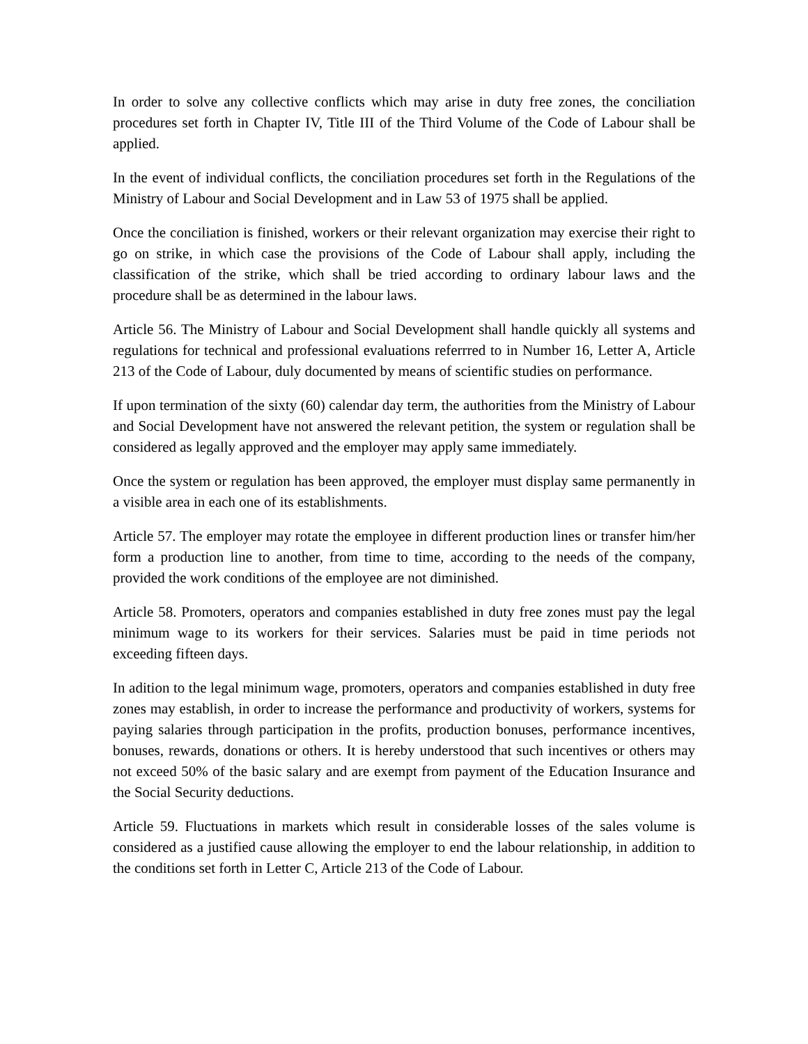In order to solve any collective conflicts which may arise in duty free zones, the conciliation procedures set forth in Chapter IV, Title III of the Third Volume of the Code of Labour shall be applied.
In the event of individual conflicts, the conciliation procedures set forth in the Regulations of the Ministry of Labour and Social Development and in Law 53 of 1975 shall be applied.
Once the conciliation is finished, workers or their relevant organization may exercise their right to go on strike, in which case the provisions of the Code of Labour shall apply, including the classification of the strike, which shall be tried according to ordinary labour laws and the procedure shall be as determined in the labour laws.
Article 56. The Ministry of Labour and Social Development shall handle quickly all systems and regulations for technical and professional evaluations referrred to in Number 16, Letter A, Article 213 of the Code of Labour, duly documented by means of scientific studies on performance.
If upon termination of the sixty (60) calendar day term, the authorities from the Ministry of Labour and Social Development have not answered the relevant petition, the system or regulation shall be considered as legally approved and the employer may apply same immediately.
Once the system or regulation has been approved, the employer must display same permanently in a visible area in each one of its establishments.
Article 57. The employer may rotate the employee in different production lines or transfer him/her form a production line to another, from time to time, according to the needs of the company, provided the work conditions of the employee are not diminished.
Article 58. Promoters, operators and companies established in duty free zones must pay the legal minimum wage to its workers for their services. Salaries must be paid in time periods not exceeding fifteen days.
In adition to the legal minimum wage, promoters, operators and companies established in duty free zones may establish, in order to increase the performance and productivity of workers, systems for paying salaries through participation in the profits, production bonuses, performance incentives, bonuses, rewards, donations or others. It is hereby understood that such incentives or others may not exceed 50% of the basic salary and are exempt from payment of the Education Insurance and the Social Security deductions.
Article 59. Fluctuations in markets which result in considerable losses of the sales volume is considered as a justified cause allowing the employer to end the labour relationship, in addition to the conditions set forth in Letter C, Article 213 of the Code of Labour.